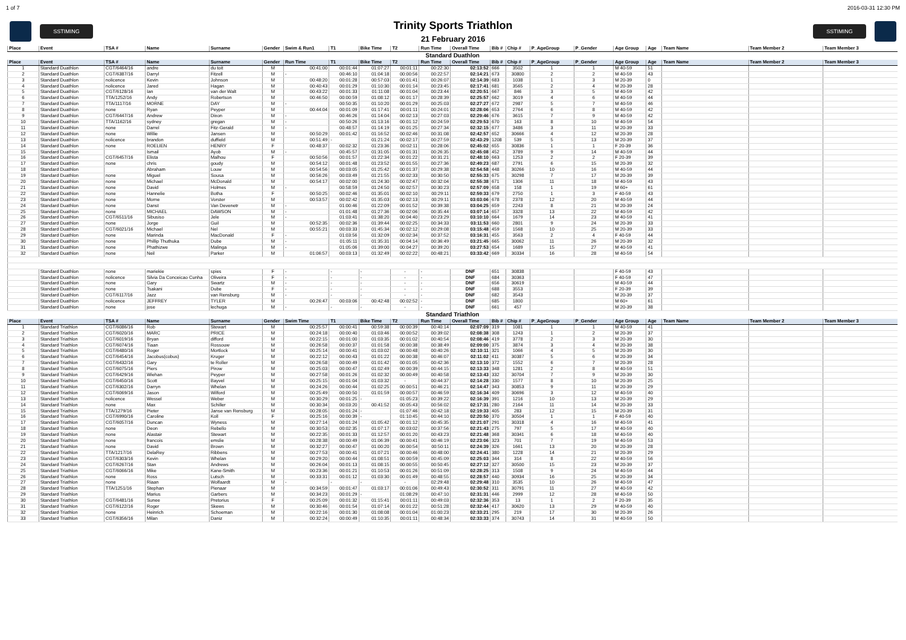1 of 7 2016-03-31 12:30 PM
SSTIMING
Trinity Sports Triathlon
21 February 2016
SSTIMING
| Place | Event | TSA # | Name | Surname | Gender | Swim & Run1 | T1 | Bike Time | T2 | Run Time | Overall Time | Bib # | Chip # | P_AgeGroup | P_Gender | Age Group | Age | Team Name | Team Member 2 | Team Member 3 |
| --- | --- | --- | --- | --- | --- | --- | --- | --- | --- | --- | --- | --- | --- | --- | --- | --- | --- | --- | --- | --- |
| Standard Duathlon | | | | | | | | | | | | | | | | | | | | |
| Place | Event | TSA # | Name | Surname | Gender | Run Time | T1 | Bike Time | T2 | Run Time | Overall Time | Bib # | Chip # | P_AgeGroup | P_Gender | Age Group | Age | Team Name | Team Member 2 | Team Member 3 |
| 1 | Standard Duathlon | CGT/6464/16 | andre | du toit | M | 00:41:00 | 00:01:44 | 01:07:27 | 00:01:11 | 00:22:30 | 02:13:52 | 666 | 3502 | 1 | 1 | M 40-59 | 51 | | | |
| 2 | Standard Duathlon | CGT/6387/16 | Darryl | Fitzell | M | - | 00:46:10 | 01:04:18 | 00:00:56 | 00:22:57 | 02:14:21 | 673 | 30800 | 2 | 2 | M 40-59 | 43 | | | |
| 3 | Standard Duathlon | nolicence | Kevin | Johnson | M | 00:48:20 | 00:01:28 | 00:57:03 | 00:01:41 | 00:26:07 | 02:14:39 | 683 | 1038 | 1 | 3 | M 20-39 | 0 | | | |
| 4 | Standard Duathlon | nolicence | Jared | Hagan | M | 00:40:43 | 00:01:29 | 01:10:30 | 00:01:14 | 00:23:45 | 02:17:41 | 681 | 3565 | 2 | 4 | M 20-39 | 28 | | | |
| 5 | Standard Duathlon | CGT/6128/16 | Ian | van der Walt | M | 00:43:22 | 00:01:33 | 01:11:08 | 00:01:04 | 00:23:44 | 02:20:51 | 667 | 846 | 3 | 5 | M 40-59 | 42 | | | |
| 6 | Standard Duathlon | TTA/1252/16 | Andy | Robertson | M | 00:46:50 | 00:00:59 | 01:08:12 | 00:01:17 | 00:28:39 | 02:25:57 | 662 | 3019 | 4 | 6 | M 40-59 | 44 | | | |
| 7 | Standard Duathlon | TTA/1117/16 | MORNE | DAY | M | - | 00:50:35 | 01:10:20 | 00:01:29 | 00:25:03 | 02:27:27 | 672 | 2987 | 5 | 7 | M 40-59 | 46 | | | |
| 8 | Standard Duathlon | none | Ryan | Peyper | M | 00:44:04 | 00:01:09 | 01:17:41 | 00:01:11 | 00:24:01 | 02:28:06 | 653 | 2764 | 6 | 8 | M 40-59 | 42 | | | |
| 9 | Standard Duathlon | CGT/6447/16 | Andrew | Dixon | M | - | 00:46:26 | 01:14:04 | 00:02:13 | 00:27:03 | 02:29:46 | 676 | 3615 | 7 | 9 | M 40-59 | 42 | | | |
| 10 | Standard Duathlon | TTA/1162/16 | sydney | gregan | M | - | 00:50:26 | 01:13:16 | 00:01:12 | 00:24:59 | 02:29:53 | 670 | 163 | 8 | 10 | M 40-59 | 54 | | | |
| 11 | Standard Duathlon | none | Darrel | Fitz-Gerald | M | - | 00:48:57 | 01:14:19 | 00:01:25 | 00:27:34 | 02:32:15 | 677 | 3486 | 3 | 11 | M 20-39 | 33 | | | |
| 12 | Standard Duathlon | none | Willie | Jansen | M | 00:50:29 | 00:01:42 | 01:16:52 | 00:02:46 | 00:31:08 | 02:42:57 | 652 | 30666 | 4 | 12 | M 20-39 | 28 | | | |
| 13 | Standard Duathlon | nolicence | brandon | duffield | M | 00:51:49 | - | 01:21:24 | 00:02:17 | 00:27:59 | 02:43:29 | 1208 | 539 | 5 | 13 | M 20-39 | 37 | | | |
| 14 | Standard Duathlon | none | ROELIEN | HENRY | F | 00:48:37 | 00:02:32 | 01:23:36 | 00:02:11 | 00:28:06 | 02:45:02 | 655 | 30836 | 1 | 1 | F 20-39 | 36 | | | |
| 15 | Standard Duathlon | | Ismail | Ayob | M | - | 00:45:57 | 01:31:05 | 00:01:31 | 00:26:35 | 02:45:08 | 452 | 3789 | 9 | 14 | M 40-59 | 44 | | | |
| 16 | Standard Duathlon | CGT/6457/16 | Elista | Malhou | F | 00:50:56 | 00:01:57 | 01:22:34 | 00:01:22 | 00:31:21 | 02:48:10 | 663 | 1253 | 2 | 2 | F 20-39 | 39 | | | |
| 17 | Standard Duathlon | none | chris | goudy | M | 00:54:12 | 00:01:48 | 01:23:52 | 00:01:55 | 00:27:36 | 02:49:23 | 687 | 2791 | 6 | 15 | M 20-39 | 32 | | | |
| 18 | Standard Duathlon | | Abraham | Louw | M | 00:54:56 | 00:03:05 | 01:25:42 | 00:01:37 | 00:29:38 | 02:54:58 | 448 | 30266 | 10 | 16 | M 40-59 | 44 | | | |
| 19 | Standard Duathlon | none | Miguel | Sousa | M | 00:56:26 | 00:03:49 | 01:21:55 | 00:02:33 | 00:30:50 | 02:55:33 | 675 | 30298 | 7 | 17 | M 20-39 | 39 | | | |
| 20 | Standard Duathlon | none | Michael | McDonald | M | 00:54:17 | 00:02:00 | 01:24:30 | 00:02:47 | 00:32:04 | 02:55:38 | 671 | 1306 | 11 | 18 | M 40-59 | 43 | | | |
| 21 | Standard Duathlon | none | David | Holmes | M | - | 00:58:59 | 01:24:50 | 00:02:57 | 00:30:23 | 02:57:09 | 658 | 158 | 1 | 19 | M 60+ | 61 | | | |
| 22 | Standard Duathlon | none | Hannelie | Botha | F | 00:50:25 | 00:02:46 | 01:35:01 | 00:02:10 | 00:29:11 | 02:59:33 | 679 | 2750 | 1 | 3 | F 40-59 | 43 | | | |
| 23 | Standard Duathlon | none | Morne | Vorster | M | 00:53:57 | 00:02:42 | 01:35:03 | 00:02:13 | 00:29:11 | 03:03:06 | 678 | 2378 | 12 | 20 | M 40-59 | 44 | | | |
| 24 | Standard Duathlon | none | Danst | Van Devenetr | M | - | 01:00:46 | 01:22:09 | 00:01:52 | 00:39:38 | 03:04:25 | 659 | 2243 | 8 | 21 | M 20-39 | 24 | | | |
| 25 | Standard Duathlon | none | MICHAEL | DAWSON | M | - | 01:01:48 | 01:27:36 | 00:02:06 | 00:35:44 | 03:07:14 | 657 | 3328 | 13 | 22 | M 40-59 | 42 | | | |
| 26 | Standard Duathlon | CGT/6511/16 | Sibusiso | Jele | M | - | 01:03:41 | 01:38:20 | 00:04:40 | 00:23:29 | 03:10:10 | 664 | 1679 | 14 | 23 | M 40-59 | 41 | | | |
| 27 | Standard Duathlon | none | Jorge | Guil | M | 00:52:35 | 00:02:36 | 01:39:44 | 00:02:25 | 00:34:33 | 03:11:53 | 660 | 2801 | 9 | 24 | M 20-39 | 33 | | | |
| 28 | Standard Duathlon | CGT/6021/16 | Michael | Nel | M | 00:55:21 | 00:03:33 | 01:45:34 | 00:02:12 | 00:29:08 | 03:15:48 | 459 | 1568 | 10 | 25 | M 20-39 | 33 | | | |
| 29 | Standard Duathlon | none | Marinda | MacDonald | F | - | 01:03:56 | 01:32:09 | 00:02:34 | 00:37:52 | 03:16:31 | 455 | 3563 | 2 | 4 | F 40-59 | 44 | | | |
| 30 | Standard Duathlon | none | Phillip Thuthuka | Dube | M | - | 01:05:11 | 01:35:31 | 00:04:14 | 00:36:49 | 03:21:45 | 665 | 30062 | 11 | 26 | M 20-39 | 32 | | | |
| 31 | Standard Duathlon | none | Phathizwe | Malinga | M | - | 01:05:06 | 01:39:00 | 00:04:27 | 00:39:20 | 03:27:53 | 654 | 1689 | 15 | 27 | M 40-59 | 41 | | | |
| 32 | Standard Duathlon | none | Neil | Parker | M | 01:06:57 | 00:03:13 | 01:32:49 | 00:02:22 | 00:48:21 | 03:33:42 | 669 | 30334 | 16 | 28 | M 40-59 | 54 | | | |
| | Standard Duathlon | none | mariekie | spies | F | - | - | - | - | - | DNF | 651 | 30838 | | | F 40-59 | 43 | | | |
| | Standard Duathlon | nolicence | Silvia Da Conceicao Cunha | Oliveira | F | - | - | - | - | - | DNF | 684 | 30363 | | | F 40-59 | 47 | | | |
| | Standard Duathlon | none | Gary | Swartz | M | - | - | - | - | - | DNF | 656 | 30619 | | | M 40-59 | 44 | | | |
| | Standard Duathlon | none | Tsakani | Dube | F | - | - | - | - | - | DNF | 688 | 3553 | | | F 20-39 | 39 | | | |
| | Standard Duathlon | CGT/6117/16 | Jazz | van Rensburg | M | - | - | - | - | - | DNF | 682 | 3543 | | | M 20-39 | 37 | | | |
| | Standard Duathlon | nolicence | JEFFREY | TYLER | M | 00:26:47 | 00:03:06 | 00:42:48 | 00:02:52 | - | DNF | 685 | 1800 | | | M 60+ | 61 | | | |
| | Standard Duathlon | none | jose | lechuga | M | - | - | - | - | - | DNF | 661 | 457 | | | M 20-39 | 38 | | | |
| Standard Triathlon | | | | | | | | | | | | | | | | | | | | |
| Place | Event | TSA # | Name | Surname | Gender | Swim Time | T1 | Bike Time | T2 | Run Time | Overall Time | Bib # | Chip # | P_AgeGroup | P_Gender | Age Group | Age | Team Name | Team Member 2 | Team Member 3 |
| 1 | Standard Triathlon | CGT/6086/16 | Rob | Stewart | M | 00:25:57 | 00:00:41 | 00:59:38 | 00:00:39 | 00:40:14 | 02:07:09 | 319 | 1081 | 1 | 1 | M 40-59 | 41 | | | |
| 2 | Standard Triathlon | CGT/6020/16 | MARC | PRICE | M | 00:24:18 | 00:00:40 | 01:03:46 | 00:00:52 | 00:39:02 | 02:08:38 | 308 | 1243 | 1 | 2 | M 20-39 | 37 | | | |
| 3 | Standard Triathlon | CGT/6019/16 | Bryan | difford | M | 00:22:15 | 00:01:00 | 01:03:35 | 00:01:02 | 00:40:54 | 02:08:46 | 419 | 3778 | 2 | 3 | M 20-39 | 30 | | | |
| 4 | Standard Triathlon | CGT/6074/16 | Tiaan | Rossouw | M | 00:26:58 | 00:00:37 | 01:01:58 | 00:00:38 | 00:38:49 | 02:09:00 | 375 | 3874 | 3 | 4 | M 20-39 | 38 | | | |
| 5 | Standard Triathlon | CGT/6480/16 | Roger | Mortlock | M | 00:25:14 | 00:00:41 | 01:03:02 | 00:00:48 | 00:40:26 | 02:10:11 | 321 | 1066 | 4 | 5 | M 20-39 | 30 | | | |
| 6 | Standard Triathlon | CGT/6454/16 | Jacobus(cobus) | Kruger | M | 00:22:12 | 00:00:43 | 01:01:22 | 00:00:38 | 00:46:07 | 02:11:02 | 411 | 30387 | 5 | 6 | M 20-39 | 34 | | | |
| 7 | Standard Triathlon | CGT/6432/16 | Gary | te Roller | M | 00:26:58 | 00:00:49 | 01:01:42 | 00:01:05 | 00:42:36 | 02:13:10 | 372 | 1552 | 6 | 7 | M 20-39 | 28 | | | |
| 8 | Standard Triathlon | CGT/6075/16 | Piers | Pirow | M | 00:25:03 | 00:00:47 | 01:02:49 | 00:00:39 | 00:44:15 | 02:13:33 | 348 | 1281 | 2 | 8 | M 40-59 | 51 | | | |
| 9 | Standard Triathlon | CGT/6429/16 | Wiehan | Peyper | M | 00:27:58 | 00:01:26 | 01:02:32 | 00:00:49 | 00:40:58 | 02:13:43 | 332 | 30704 | 7 | 9 | M 20-39 | 30 | | | |
| 10 | Standard Triathlon | CGT/6450/16 | Scott | Bayvel | M | 00:25:15 | 00:01:04 | 01:03:32 | - | 00:44:37 | 02:14:28 | 330 | 1577 | 8 | 10 | M 20-39 | 25 | | | |
| 11 | Standard Triathlon | CGT/6302/16 | Darryn | Whelan | M | 00:24:26 | 00:00:44 | 01:02:25 | 00:00:51 | 00:46:21 | 02:14:47 | 343 | 30853 | 9 | 11 | M 20-39 | 29 | | | |
| 12 | Standard Triathlon | CGT/6069/16 | Jason | Wilford | M | 00:25:49 | 00:00:50 | 01:01:59 | 00:00:57 | 00:46:59 | 02:16:34 | 409 | 30696 | 3 | 12 | M 40-59 | 40 | | | |
| 13 | Standard Triathlon | nolicence | Wessel | Weber | M | 00:30:29 | 00:01:25 | - | 01:05:23 | 00:39:22 | 02:16:39 | 391 | 1216 | 10 | 13 | M 20-39 | 29 | | | |
| 14 | Standard Triathlon | none | Max | Schiller | M | 00:30:34 | 00:03:20 | 00:41:52 | 00:05:43 | 00:56:02 | 02:17:31 | 280 | 2164 | 11 | 14 | M 20-39 | 33 | | | |
| 15 | Standard Triathlon | TTA/1279/16 | Pieter | Janse van Rensburg | M | 00:28:05 | 00:01:24 | - | 01:07:46 | 00:42:18 | 02:19:33 | 405 | 283 | 12 | 15 | M 20-39 | 31 | | | |
| 16 | Standard Triathlon | CGT/6990/16 | Caroline | Koll | F | 00:25:16 | 00:00:39 | - | 01:10:45 | 00:44:10 | 02:20:50 | 370 | 30504 | 1 | 1 | F 40-59 | 40 | | | |
| 17 | Standard Triathlon | CGT/6057/16 | Duncan | Wyness | M | 00:27:14 | 00:01:24 | 01:05:42 | 00:01:12 | 00:45:35 | 02:21:07 | 291 | 30318 | 4 | 16 | M 40-59 | 41 | | | |
| 18 | Standard Triathlon | none | Deon | Rebello | M | 00:30:53 | 00:02:35 | 01:07:17 | 00:03:02 | 00:37:56 | 02:21:43 | 275 | 797 | 5 | 17 | M 40-59 | 40 | | | |
| 19 | Standard Triathlon | none | Alastair | Stewart | M | 00:22:35 | 00:01:33 | 01:12:57 | 00:01:20 | 00:43:23 | 02:21:48 | 368 | 30341 | 6 | 18 | M 40-59 | 40 | | | |
| 20 | Standard Triathlon | none | francois | emslie | M | 00:28:38 | 00:00:49 | 01:06:39 | 00:00:41 | 00:46:19 | 02:23:06 | 323 | 701 | 7 | 19 | M 40-59 | 53 | | | |
| 21 | Standard Triathlon | none | David | Brown | M | 00:32:27 | 00:00:47 | 01:00:20 | 00:00:54 | 00:50:11 | 02:24:39 | 326 | 1661 | 13 | 20 | M 20-39 | 28 | | | |
| 22 | Standard Triathlon | TTA/1217/16 | DelaRey | Ribbens | M | 00:27:53 | 00:00:41 | 01:07:21 | 00:00:46 | 00:48:00 | 02:24:41 | 380 | 1228 | 14 | 21 | M 20-39 | 29 | | | |
| 23 | Standard Triathlon | CGT/6303/16 | Kevin | Whelan | M | 00:29:20 | 00:00:44 | 01:08:51 | 00:00:59 | 00:45:09 | 02:25:03 | 344 | 314 | 8 | 22 | M 40-59 | 56 | | | |
| 24 | Standard Triathlon | CGT/6267/16 | Stan | Andrews | M | 00:26:04 | 00:01:13 | 01:08:15 | 00:00:55 | 00:50:45 | 02:27:12 | 327 | 30500 | 15 | 23 | M 20-39 | 37 | | | |
| 25 | Standard Triathlon | CGT/6066/16 | Mike | Kane-Smith | M | 00:23:36 | 00:01:21 | 01:10:53 | 00:01:26 | 00:51:09 | 02:28:25 | 313 | 1508 | 9 | 24 | M 40-59 | 44 | | | |
| 26 | Standard Triathlon | none | Ross | Lutsch | M | 00:33:31 | 00:01:12 | 01:03:30 | 00:01:49 | 00:48:55 | 02:28:57 | 440 | 30934 | 16 | 25 | M 20-39 | 34 | | | |
| 27 | Standard Triathlon | none | Riaan | Wolfaardt | M | - | - | - | - | 02:29:48 | 02:29:48 | 310 | 3535 | 10 | 26 | M 40-59 | 47 | | | |
| 28 | Standard Triathlon | TTA/1251/16 | Stephan | Pienaar | M | 00:34:59 | 00:01:47 | 01:03:17 | 00:01:06 | 00:49:43 | 02:30:52 | 311 | 30791 | 11 | 27 | M 40-59 | 42 | | | |
| 29 | Standard Triathlon | | Marius | Garbers | M | 00:34:23 | 00:01:29 | - | 01:08:29 | 00:47:10 | 02:31:31 | 446 | 2999 | 12 | 28 | M 40-59 | 50 | | | |
| 30 | Standard Triathlon | CGT/6481/16 | Sunee | Pretorius | F | 00:25:09 | 00:01:32 | 01:15:41 | 00:01:11 | 00:49:03 | 02:32:36 | 353 | 13 | 1 | 2 | F 20-39 | 35 | | | |
| 31 | Standard Triathlon | CGT/6122/16 | Roger | Skews | M | 00:30:46 | 00:01:54 | 01:07:14 | 00:01:22 | 00:51:28 | 02:32:44 | 417 | 30620 | 13 | 29 | M 40-59 | 40 | | | |
| 32 | Standard Triathlon | none | Heinrich | Schoeman | M | 00:22:16 | 00:01:30 | 01:08:08 | 00:01:04 | 01:00:23 | 02:33:21 | 295 | 219 | 17 | 30 | M 20-39 | 26 | | | |
| 33 | Standard Triathlon | CGT/6356/16 | Milan | Daniz | M | 00:32:24 | 00:00:49 | 01:10:35 | 00:01:11 | 00:48:34 | 02:33:33 | 374 | 30743 | 14 | 31 | M 40-59 | 50 | | | |